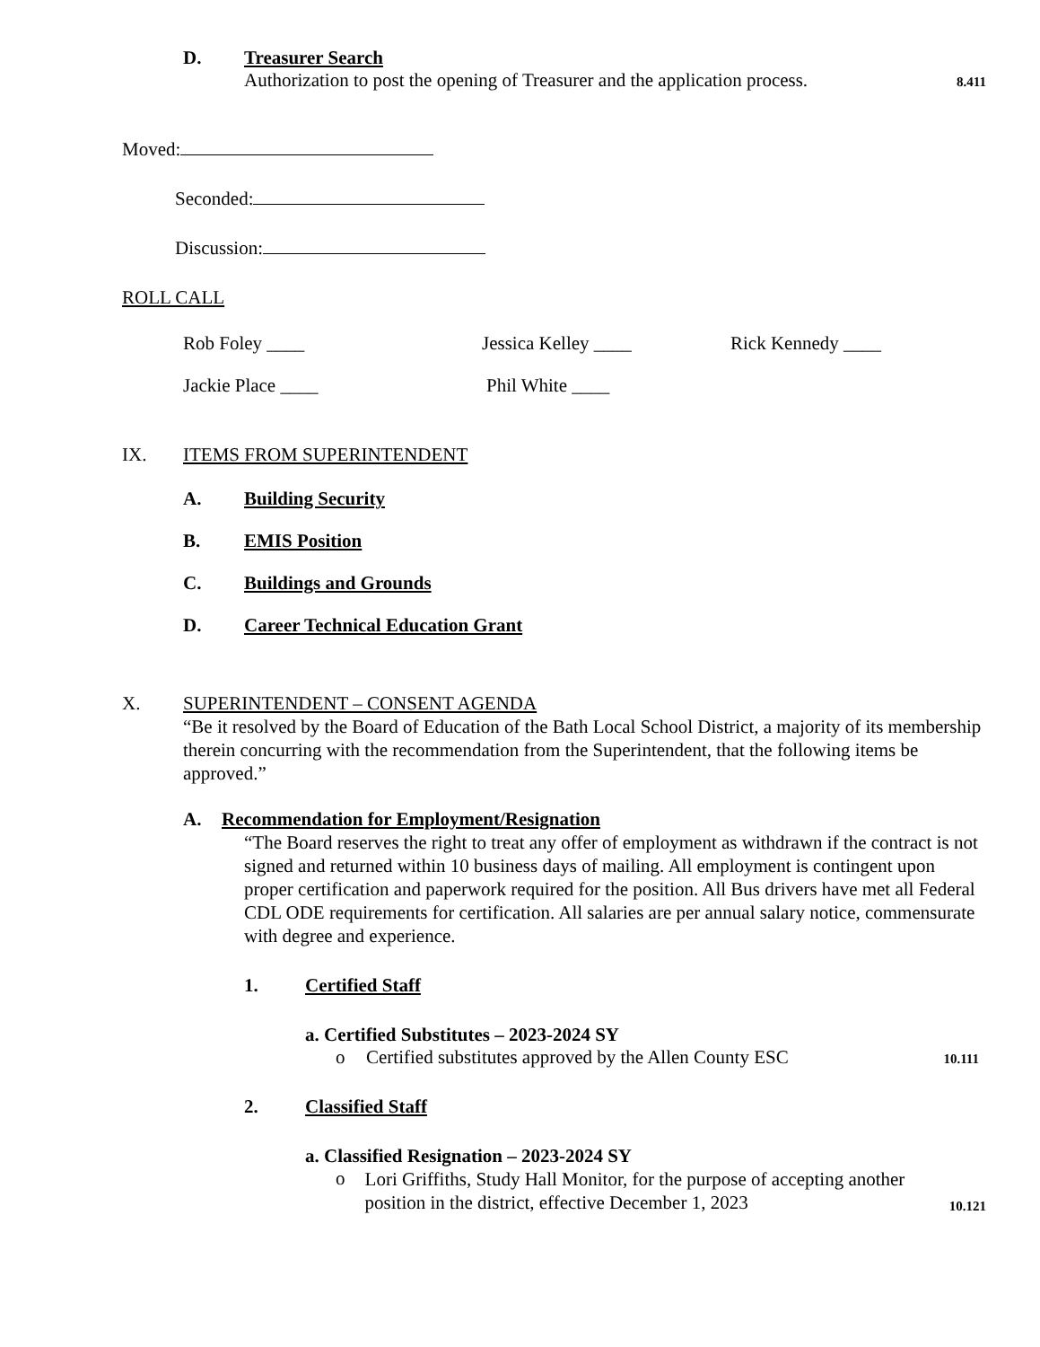D. Treasurer Search
Authorization to post the opening of Treasurer and the application process. 8.411
Moved:
Seconded:
Discussion:
ROLL CALL
Rob Foley ____ Jessica Kelley ____ Rick Kennedy ____
Jackie Place ____ Phil White ____
IX. ITEMS FROM SUPERINTENDENT
A. Building Security
B. EMIS Position
C. Buildings and Grounds
D. Career Technical Education Grant
X. SUPERINTENDENT – CONSENT AGENDA
“Be it resolved by the Board of Education of the Bath Local School District, a majority of its membership therein concurring with the recommendation from the Superintendent, that the following items be approved.”
A. Recommendation for Employment/Resignation
“The Board reserves the right to treat any offer of employment as withdrawn if the contract is not signed and returned within 10 business days of mailing. All employment is contingent upon proper certification and paperwork required for the position. All Bus drivers have met all Federal CDL ODE requirements for certification. All salaries are per annual salary notice, commensurate with degree and experience.
1. Certified Staff
a. Certified Substitutes – 2023-2024 SY
o Certified substitutes approved by the Allen County ESC 10.111
2. Classified Staff
a. Classified Resignation – 2023-2024 SY
o Lori Griffiths, Study Hall Monitor, for the purpose of accepting another position in the district, effective December 1, 2023 10.121